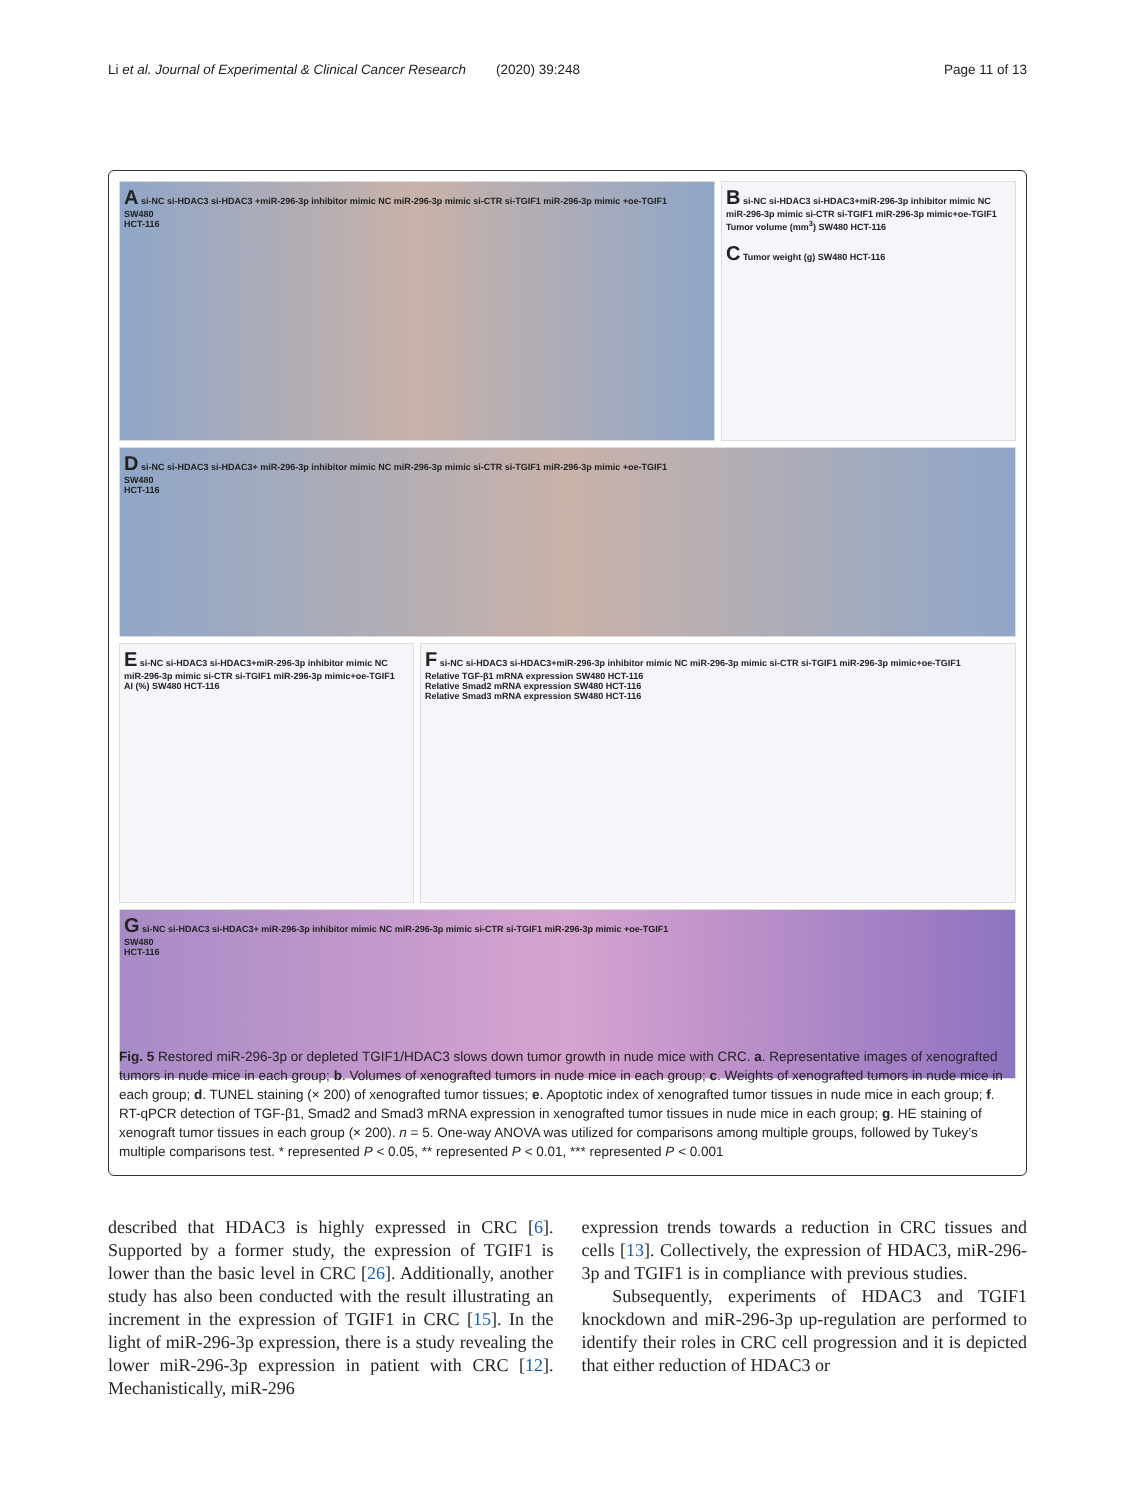Li et al. Journal of Experimental & Clinical Cancer Research (2020) 39:248 Page 11 of 13
A si-NC si-HDAC3 si-HDAC3 +miR-296-3p inhibitor mimic NC miR-296-3p mimic si-CTR si-TGIF1 miR-296-3p mimic +oe-TGIF1
SW480
HCT-116
B si-NC si-HDAC3 si-HDAC3+miR-296-3p inhibitor mimic NC miR-296-3p mimic si-CTR si-TGIF1 miR-296-3p mimic+oe-TGIF1
Tumor volume (mm<sup>3</sup>) SW480 HCT-116
C Tumor weight (g) SW480 HCT-116
D si-NC si-HDAC3 si-HDAC3+ miR-296-3p inhibitor mimic NC miR-296-3p mimic si-CTR si-TGIF1 miR-296-3p mimic +oe-TGIF1
SW480
HCT-116
E si-NC si-HDAC3 si-HDAC3+miR-296-3p inhibitor mimic NC miR-296-3p mimic si-CTR si-TGIF1 miR-296-3p mimic+oe-TGIF1
AI (%) SW480 HCT-116
F si-NC si-HDAC3 si-HDAC3+miR-296-3p inhibitor mimic NC miR-296-3p mimic si-CTR si-TGIF1 miR-296-3p mimic+oe-TGIF1
Relative TGF-β1 mRNA expression SW480 HCT-116
Relative Smad2 mRNA expression SW480 HCT-116
Relative Smad3 mRNA expression SW480 HCT-116
G si-NC si-HDAC3 si-HDAC3+ miR-296-3p inhibitor mimic NC miR-296-3p mimic si-CTR si-TGIF1 miR-296-3p mimic +oe-TGIF1
SW480
HCT-116
Fig. 5 Restored miR-296-3p or depleted TGIF1/HDAC3 slows down tumor growth in nude mice with CRC. a. Representative images of xenografted tumors in nude mice in each group; b. Volumes of xenografted tumors in nude mice in each group; c. Weights of xenografted tumors in nude mice in each group; d. TUNEL staining (× 200) of xenografted tumor tissues; e. Apoptotic index of xenografted tumor tissues in nude mice in each group; f. RT-qPCR detection of TGF-β1, Smad2 and Smad3 mRNA expression in xenografted tumor tissues in nude mice in each group; g. HE staining of xenograft tumor tissues in each group (× 200). n = 5. One-way ANOVA was utilized for comparisons among multiple groups, followed by Tukey’s multiple comparisons test. * represented P < 0.05, ** represented P < 0.01, *** represented P < 0.001
described that HDAC3 is highly expressed in CRC [6]. Supported by a former study, the expression of TGIF1 is lower than the basic level in CRC [26]. Additionally, another study has also been conducted with the result illustrating an increment in the expression of TGIF1 in CRC [15]. In the light of miR-296-3p expression, there is a study revealing the lower miR-296-3p expression in patient with CRC [12]. Mechanistically, miR-296
expression trends towards a reduction in CRC tissues and cells [13]. Collectively, the expression of HDAC3, miR-296-3p and TGIF1 is in compliance with previous studies.
Subsequently, experiments of HDAC3 and TGIF1 knockdown and miR-296-3p up-regulation are performed to identify their roles in CRC cell progression and it is depicted that either reduction of HDAC3 or